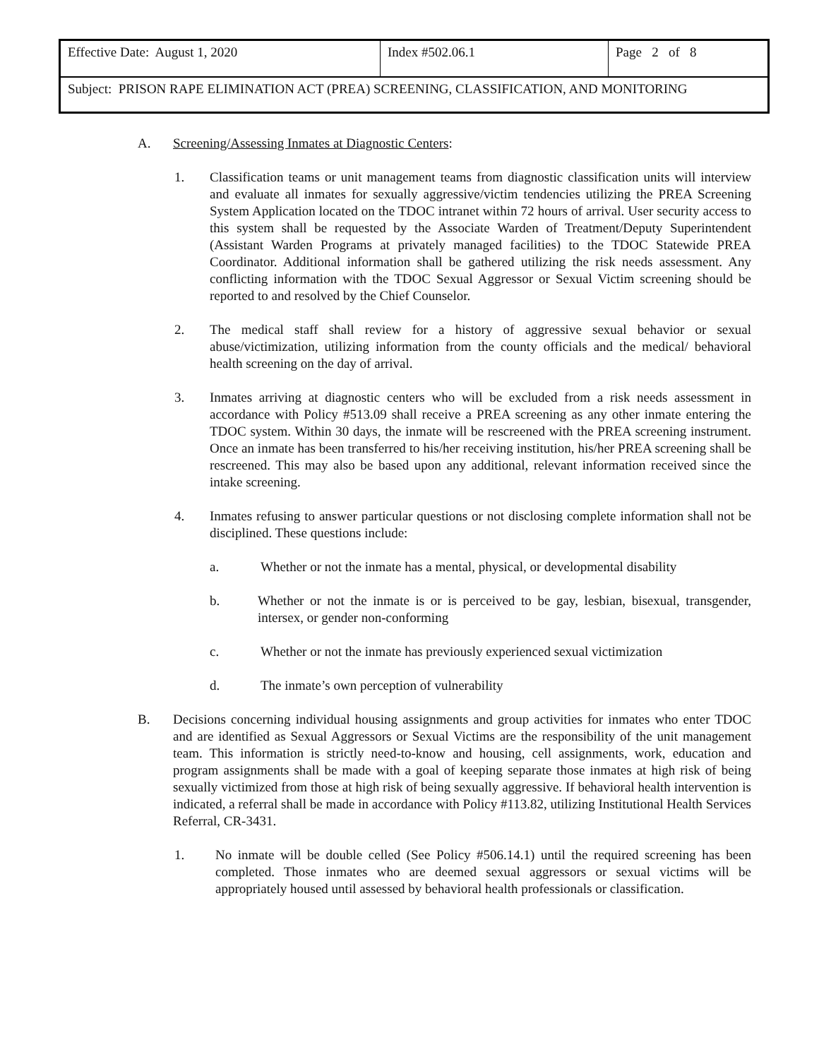| Effective Date: August 1, 2020 | Index #502.06.1 | Page 2 of 8 |
| Subject: PRISON RAPE ELIMINATION ACT (PREA) SCREENING, CLASSIFICATION, AND MONITORING | | |
A. Screening/Assessing Inmates at Diagnostic Centers:
1. Classification teams or unit management teams from diagnostic classification units will interview and evaluate all inmates for sexually aggressive/victim tendencies utilizing the PREA Screening System Application located on the TDOC intranet within 72 hours of arrival. User security access to this system shall be requested by the Associate Warden of Treatment/Deputy Superintendent (Assistant Warden Programs at privately managed facilities) to the TDOC Statewide PREA Coordinator. Additional information shall be gathered utilizing the risk needs assessment. Any conflicting information with the TDOC Sexual Aggressor or Sexual Victim screening should be reported to and resolved by the Chief Counselor.
2. The medical staff shall review for a history of aggressive sexual behavior or sexual abuse/victimization, utilizing information from the county officials and the medical/ behavioral health screening on the day of arrival.
3. Inmates arriving at diagnostic centers who will be excluded from a risk needs assessment in accordance with Policy #513.09 shall receive a PREA screening as any other inmate entering the TDOC system. Within 30 days, the inmate will be rescreened with the PREA screening instrument. Once an inmate has been transferred to his/her receiving institution, his/her PREA screening shall be rescreened. This may also be based upon any additional, relevant information received since the intake screening.
4. Inmates refusing to answer particular questions or not disclosing complete information shall not be disciplined. These questions include:
a. Whether or not the inmate has a mental, physical, or developmental disability
b. Whether or not the inmate is or is perceived to be gay, lesbian, bisexual, transgender, intersex, or gender non-conforming
c. Whether or not the inmate has previously experienced sexual victimization
d. The inmate’s own perception of vulnerability
B. Decisions concerning individual housing assignments and group activities for inmates who enter TDOC and are identified as Sexual Aggressors or Sexual Victims are the responsibility of the unit management team. This information is strictly need-to-know and housing, cell assignments, work, education and program assignments shall be made with a goal of keeping separate those inmates at high risk of being sexually victimized from those at high risk of being sexually aggressive. If behavioral health intervention is indicated, a referral shall be made in accordance with Policy #113.82, utilizing Institutional Health Services Referral, CR-3431.
1. No inmate will be double celled (See Policy #506.14.1) until the required screening has been completed. Those inmates who are deemed sexual aggressors or sexual victims will be appropriately housed until assessed by behavioral health professionals or classification.